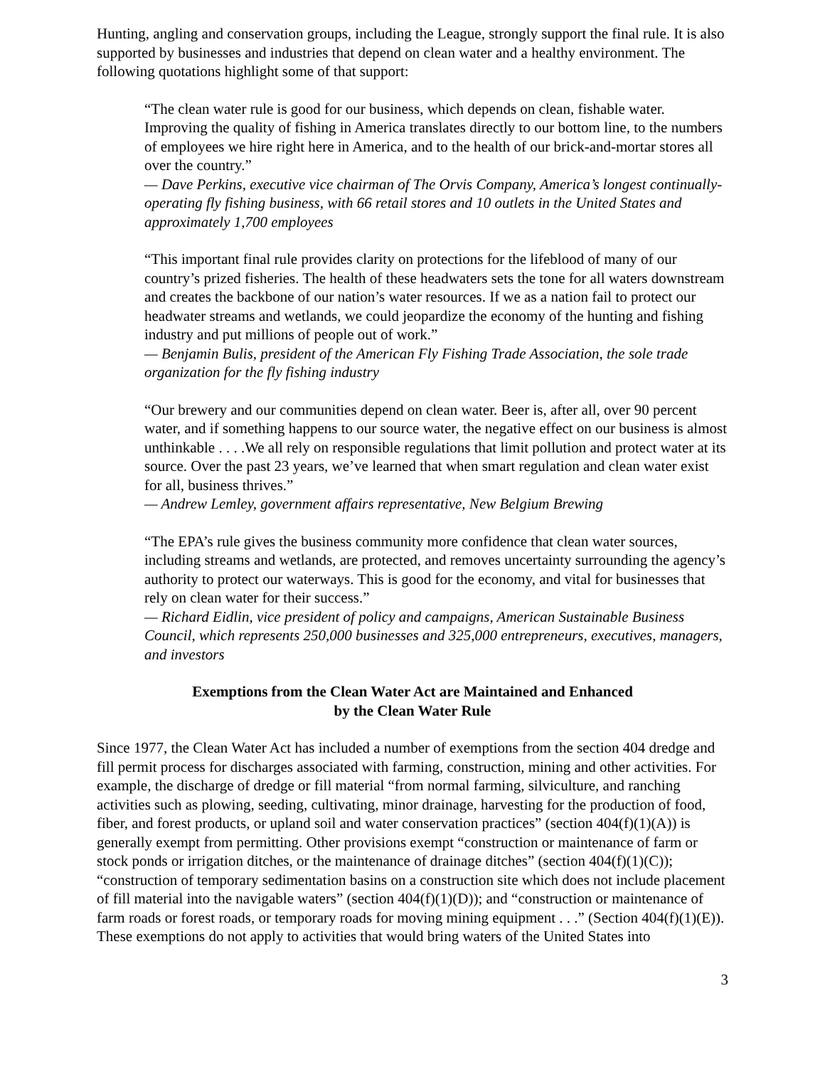Hunting, angling and conservation groups, including the League, strongly support the final rule. It is also supported by businesses and industries that depend on clean water and a healthy environment. The following quotations highlight some of that support:
“The clean water rule is good for our business, which depends on clean, fishable water. Improving the quality of fishing in America translates directly to our bottom line, to the numbers of employees we hire right here in America, and to the health of our brick-and-mortar stores all over the country.”
— Dave Perkins, executive vice chairman of The Orvis Company, America’s longest continually-operating fly fishing business, with 66 retail stores and 10 outlets in the United States and approximately 1,700 employees
“This important final rule provides clarity on protections for the lifeblood of many of our country’s prized fisheries. The health of these headwaters sets the tone for all waters downstream and creates the backbone of our nation’s water resources. If we as a nation fail to protect our headwater streams and wetlands, we could jeopardize the economy of the hunting and fishing industry and put millions of people out of work.”
— Benjamin Bulis, president of the American Fly Fishing Trade Association, the sole trade organization for the fly fishing industry
“Our brewery and our communities depend on clean water. Beer is, after all, over 90 percent water, and if something happens to our source water, the negative effect on our business is almost unthinkable . . . .We all rely on responsible regulations that limit pollution and protect water at its source. Over the past 23 years, we’ve learned that when smart regulation and clean water exist for all, business thrives.”
— Andrew Lemley, government affairs representative, New Belgium Brewing
“The EPA’s rule gives the business community more confidence that clean water sources, including streams and wetlands, are protected, and removes uncertainty surrounding the agency’s authority to protect our waterways. This is good for the economy, and vital for businesses that rely on clean water for their success.”
— Richard Eidlin, vice president of policy and campaigns, American Sustainable Business Council, which represents 250,000 businesses and 325,000 entrepreneurs, executives, managers, and investors
Exemptions from the Clean Water Act are Maintained and Enhanced
by the Clean Water Rule
Since 1977, the Clean Water Act has included a number of exemptions from the section 404 dredge and fill permit process for discharges associated with farming, construction, mining and other activities. For example, the discharge of dredge or fill material “from normal farming, silviculture, and ranching activities such as plowing, seeding, cultivating, minor drainage, harvesting for the production of food, fiber, and forest products, or upland soil and water conservation practices” (section 404(f)(1)(A)) is generally exempt from permitting. Other provisions exempt “construction or maintenance of farm or stock ponds or irrigation ditches, or the maintenance of drainage ditches” (section 404(f)(1)(C)); “construction of temporary sedimentation basins on a construction site which does not include placement of fill material into the navigable waters” (section 404(f)(1)(D)); and “construction or maintenance of farm roads or forest roads, or temporary roads for moving mining equipment . . .” (Section 404(f)(1)(E)). These exemptions do not apply to activities that would bring waters of the United States into
3